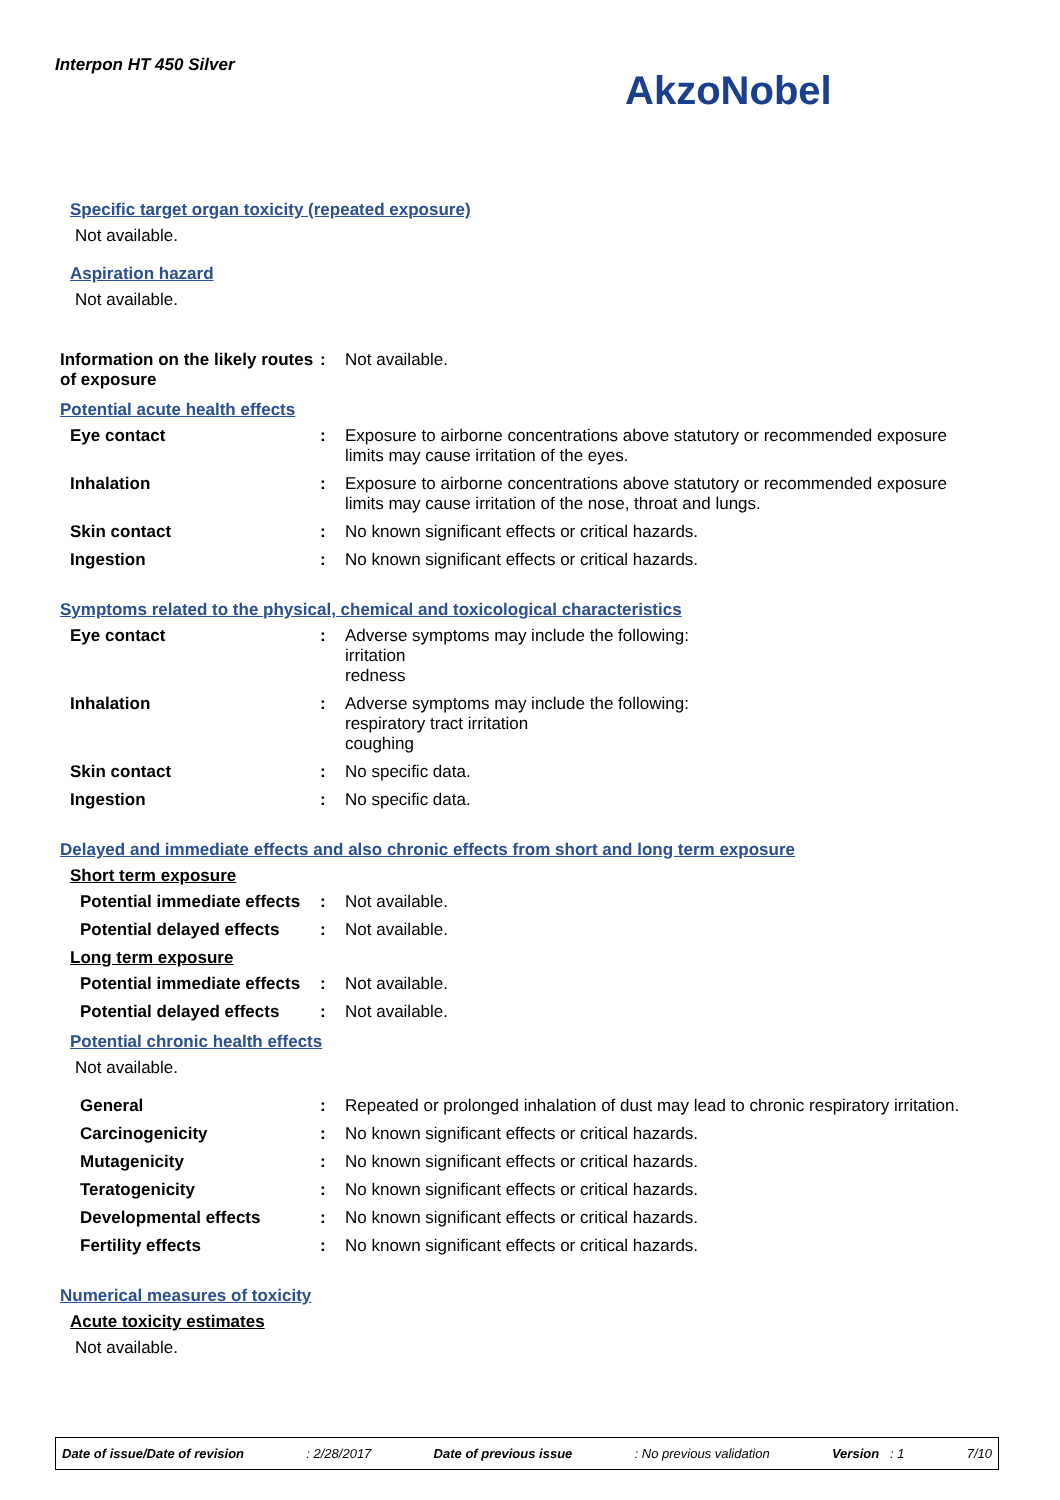Interpon HT 450 Silver
AkzoNobel
Specific target organ toxicity (repeated exposure)
Not available.
Aspiration hazard
Not available.
Information on the likely routes of exposure
: Not available.
Potential acute health effects
Eye contact : Exposure to airborne concentrations above statutory or recommended exposure limits may cause irritation of the eyes.
Inhalation : Exposure to airborne concentrations above statutory or recommended exposure limits may cause irritation of the nose, throat and lungs.
Skin contact : No known significant effects or critical hazards.
Ingestion : No known significant effects or critical hazards.
Symptoms related to the physical, chemical and toxicological characteristics
Eye contact : Adverse symptoms may include the following:
irritation
redness
Inhalation : Adverse symptoms may include the following:
respiratory tract irritation
coughing
Skin contact : No specific data.
Ingestion : No specific data.
Delayed and immediate effects and also chronic effects from short and long term exposure
Short term exposure
Potential immediate effects
: Not available.
Potential delayed effects
: Not available.
Long term exposure
Potential immediate effects
: Not available.
Potential delayed effects
: Not available.
Potential chronic health effects
Not available.
General : Repeated or prolonged inhalation of dust may lead to chronic respiratory irritation.
Carcinogenicity : No known significant effects or critical hazards.
Mutagenicity : No known significant effects or critical hazards.
Teratogenicity : No known significant effects or critical hazards.
Developmental effects : No known significant effects or critical hazards.
Fertility effects : No known significant effects or critical hazards.
Numerical measures of toxicity
Acute toxicity estimates
Not available.
Date of issue/Date of revision : 2/28/2017 Date of previous issue : No previous validation Version : 1 7/10